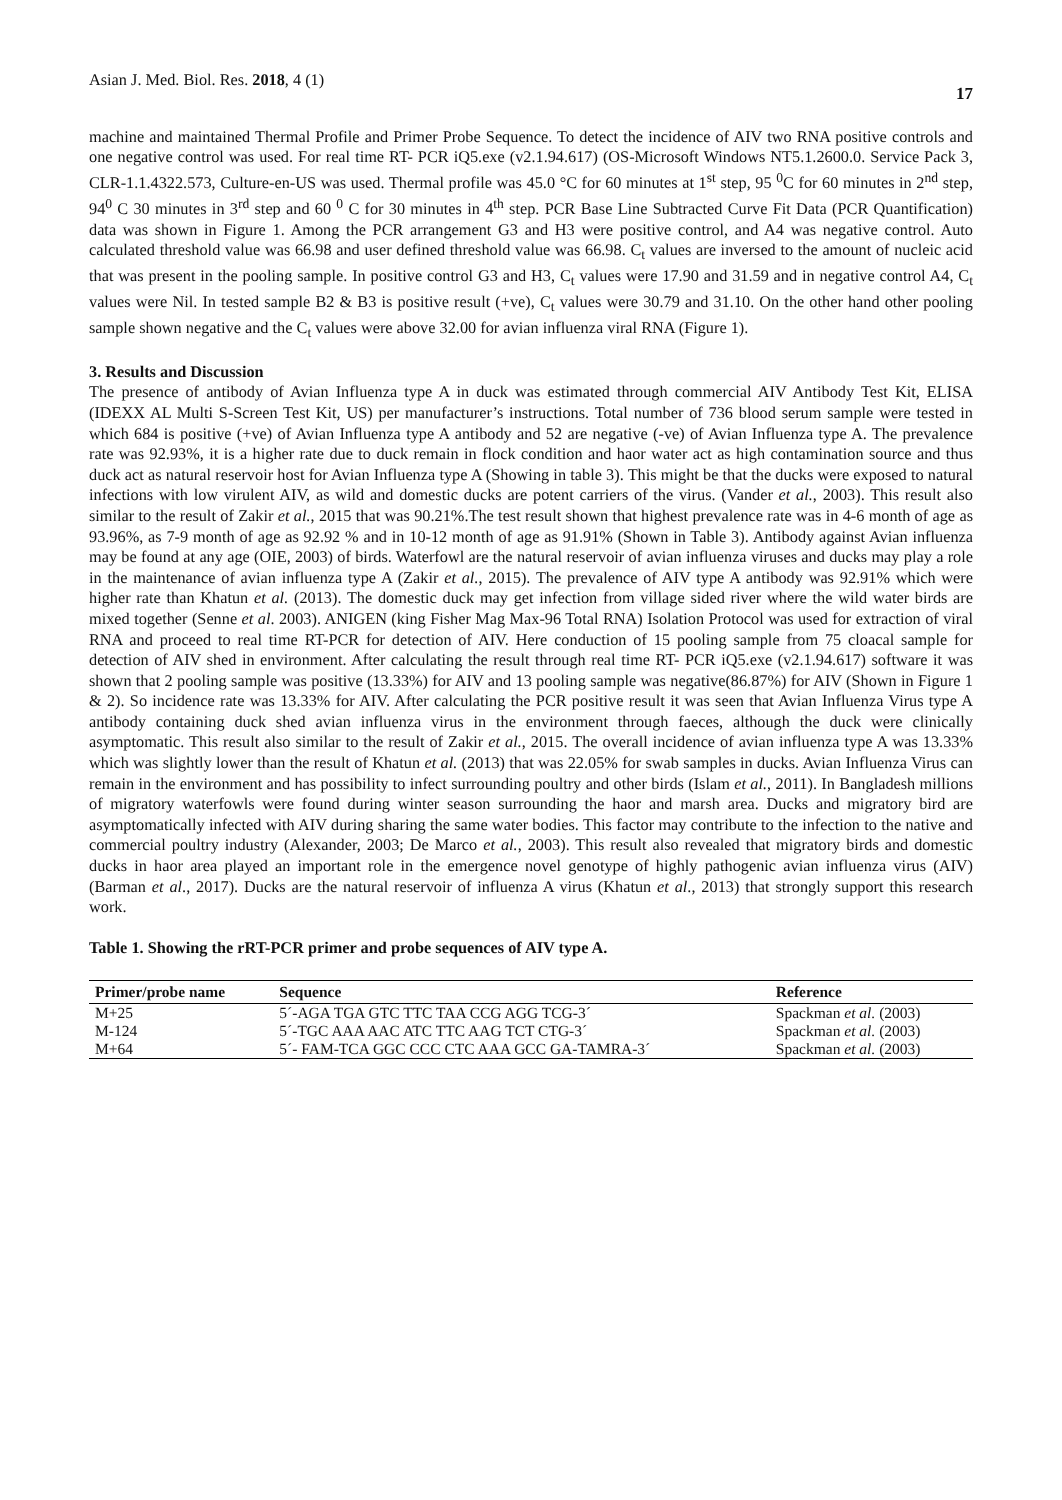Asian J. Med. Biol. Res. 2018, 4 (1) 17
machine and maintained Thermal Profile and Primer Probe Sequence. To detect the incidence of AIV two RNA positive controls and one negative control was used. For real time RT- PCR iQ5.exe (v2.1.94.617) (OS-Microsoft Windows NT5.1.2600.0. Service Pack 3, CLR-1.1.4322.573, Culture-en-US was used. Thermal profile was 45.0 °C for 60 minutes at 1<sup>st</sup> step, 95 <sup>0</sup>C for 60 minutes in 2<sup>nd</sup> step, 94<sup>0</sup> C 30 minutes in 3<sup>rd</sup> step and 60 <sup>0</sup> C for 30 minutes in 4<sup>th</sup> step. PCR Base Line Subtracted Curve Fit Data (PCR Quantification) data was shown in Figure 1. Among the PCR arrangement G3 and H3 were positive control, and A4 was negative control. Auto calculated threshold value was 66.98 and user defined threshold value was 66.98. C<sub>t</sub> values are inversed to the amount of nucleic acid that was present in the pooling sample. In positive control G3 and H3, C<sub>t</sub> values were 17.90 and 31.59 and in negative control A4, C<sub>t</sub> values were Nil. In tested sample B2 & B3 is positive result (+ve), C<sub>t</sub> values were 30.79 and 31.10. On the other hand other pooling sample shown negative and the C<sub>t</sub> values were above 32.00 for avian influenza viral RNA (Figure 1).
3. Results and Discussion
The presence of antibody of Avian Influenza type A in duck was estimated through commercial AIV Antibody Test Kit, ELISA (IDEXX AL Multi S-Screen Test Kit, US) per manufacturer’s instructions. Total number of 736 blood serum sample were tested in which 684 is positive (+ve) of Avian Influenza type A antibody and 52 are negative (-ve) of Avian Influenza type A. The prevalence rate was 92.93%, it is a higher rate due to duck remain in flock condition and haor water act as high contamination source and thus duck act as natural reservoir host for Avian Influenza type A (Showing in table 3). This might be that the ducks were exposed to natural infections with low virulent AIV, as wild and domestic ducks are potent carriers of the virus. (Vander et al., 2003). This result also similar to the result of Zakir et al., 2015 that was 90.21%.The test result shown that highest prevalence rate was in 4-6 month of age as 93.96%, as 7-9 month of age as 92.92 % and in 10-12 month of age as 91.91% (Shown in Table 3). Antibody against Avian influenza may be found at any age (OIE, 2003) of birds. Waterfowl are the natural reservoir of avian influenza viruses and ducks may play a role in the maintenance of avian influenza type A (Zakir et al., 2015). The prevalence of AIV type A antibody was 92.91% which were higher rate than Khatun et al. (2013). The domestic duck may get infection from village sided river where the wild water birds are mixed together (Senne et al. 2003). ANIGEN (king Fisher Mag Max-96 Total RNA) Isolation Protocol was used for extraction of viral RNA and proceed to real time RT-PCR for detection of AIV. Here conduction of 15 pooling sample from 75 cloacal sample for detection of AIV shed in environment. After calculating the result through real time RT- PCR iQ5.exe (v2.1.94.617) software it was shown that 2 pooling sample was positive (13.33%) for AIV and 13 pooling sample was negative(86.87%) for AIV (Shown in Figure 1 & 2). So incidence rate was 13.33% for AIV. After calculating the PCR positive result it was seen that Avian Influenza Virus type A antibody containing duck shed avian influenza virus in the environment through faeces, although the duck were clinically asymptomatic. This result also similar to the result of Zakir et al., 2015. The overall incidence of avian influenza type A was 13.33% which was slightly lower than the result of Khatun et al. (2013) that was 22.05% for swab samples in ducks. Avian Influenza Virus can remain in the environment and has possibility to infect surrounding poultry and other birds (Islam et al., 2011). In Bangladesh millions of migratory waterfowls were found during winter season surrounding the haor and marsh area. Ducks and migratory bird are asymptomatically infected with AIV during sharing the same water bodies. This factor may contribute to the infection to the native and commercial poultry industry (Alexander, 2003; De Marco et al., 2003). This result also revealed that migratory birds and domestic ducks in haor area played an important role in the emergence novel genotype of highly pathogenic avian influenza virus (AIV) (Barman et al., 2017). Ducks are the natural reservoir of influenza A virus (Khatun et al., 2013) that strongly support this research work.
Table 1. Showing the rRT-PCR primer and probe sequences of AIV type A.
| Primer/probe name | Sequence | Reference |
| --- | --- | --- |
| M+25 | 5´-AGA TGA GTC TTC TAA CCG AGG TCG-3´ | Spackman et al. (2003) |
| M-124 | 5´-TGC AAA AAC ATC TTC AAG TCT CTG-3´ | Spackman et al. (2003) |
| M+64 | 5´- FAM-TCA GGC CCC CTC AAA GCC GA-TAMRA-3´ | Spackman et al. (2003) |